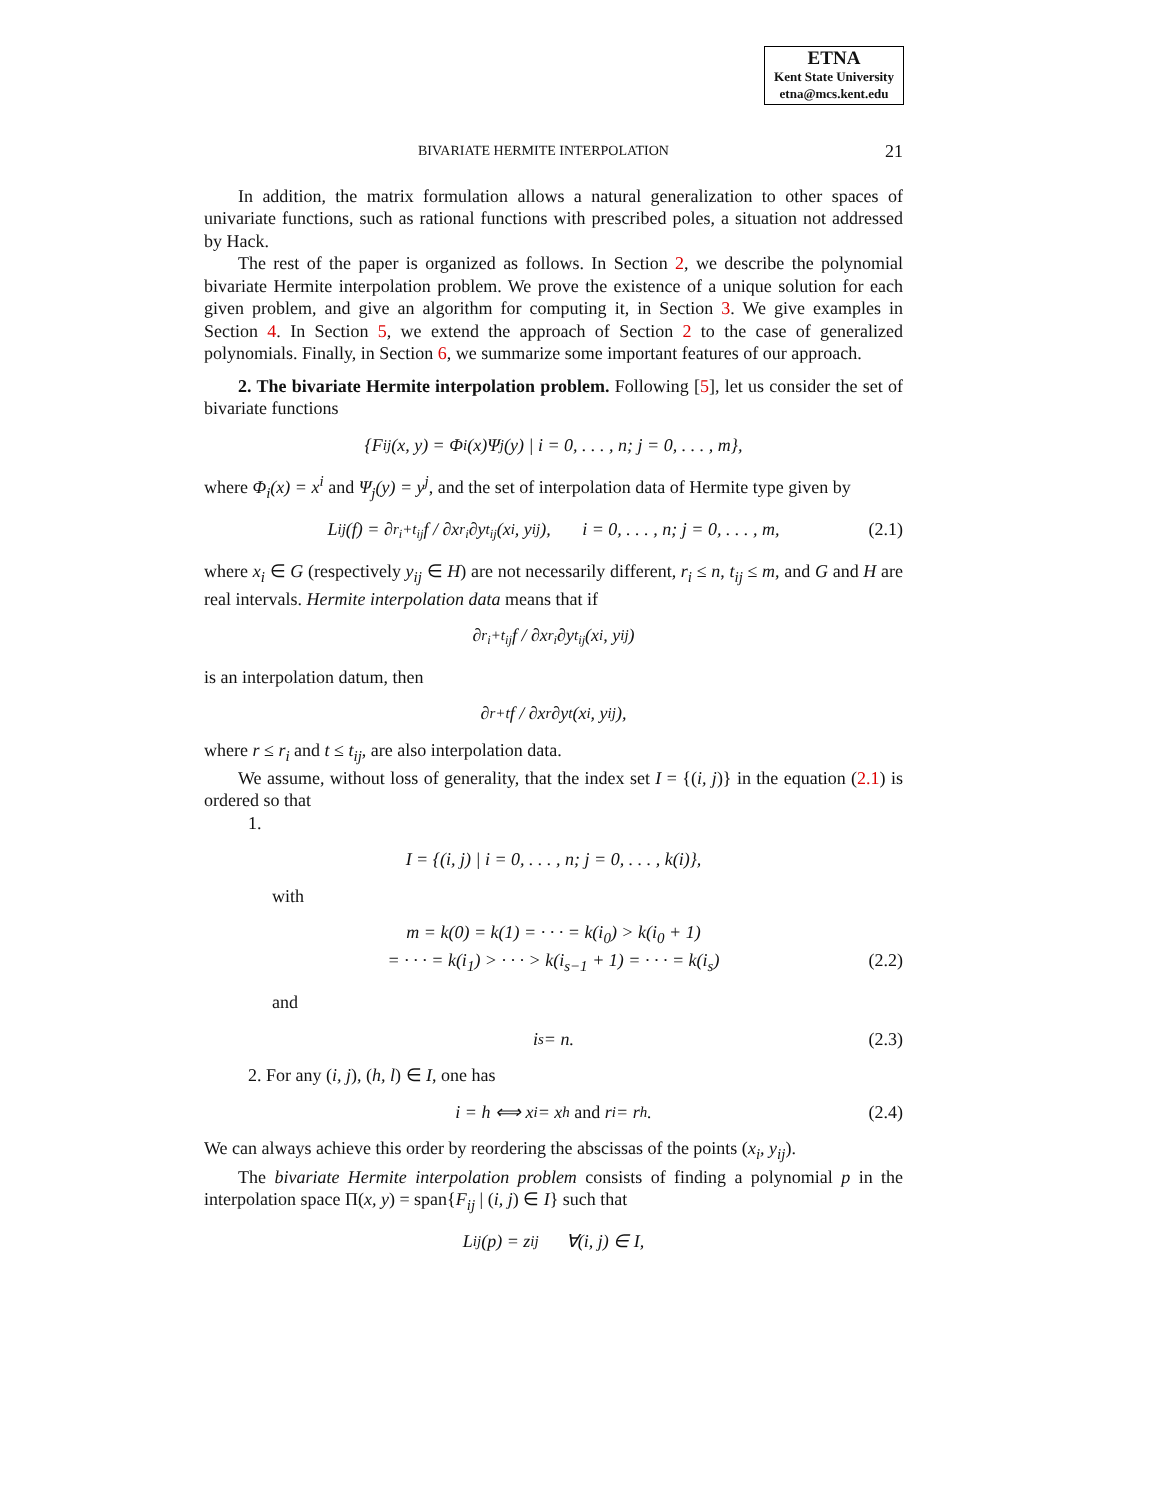ETNA
Kent State University
etna@mcs.kent.edu
BIVARIATE HERMITE INTERPOLATION 21
In addition, the matrix formulation allows a natural generalization to other spaces of univariate functions, such as rational functions with prescribed poles, a situation not addressed by Hack.
The rest of the paper is organized as follows. In Section 2, we describe the polynomial bivariate Hermite interpolation problem. We prove the existence of a unique solution for each given problem, and give an algorithm for computing it, in Section 3. We give examples in Section 4. In Section 5, we extend the approach of Section 2 to the case of generalized polynomials. Finally, in Section 6, we summarize some important features of our approach.
2. The bivariate Hermite interpolation problem. Following [5], let us consider the set of bivariate functions
{F<sub>ij</sub>(x, y) = Φ<sub>i</sub>(x)Ψ<sub>j</sub>(y) | i = 0, . . . , n; j = 0, . . . , m},
where Φ<sub>i</sub>(x) = x<sup>i</sup> and Ψ<sub>j</sub>(y) = y<sup>j</sup>, and the set of interpolation data of Hermite type given by
L<sub>ij</sub>(f) = ∂<sup>r<sub>i</sub>+t<sub>ij</sub></sup>f / ∂x<sup>r<sub>i</sub></sup>∂y<sup>t<sub>ij</sub></sup> (x<sub>i</sub>, y<sub>ij</sub>), i = 0, . . . , n; j = 0, . . . , m, (2.1)
where x<sub>i</sub> ∈ G (respectively y<sub>ij</sub> ∈ H) are not necessarily different, r<sub>i</sub> ≤ n, t<sub>ij</sub> ≤ m, and G and H are real intervals. Hermite interpolation data means that if
∂<sup>r<sub>i</sub>+t<sub>ij</sub></sup>f / ∂x<sup>r<sub>i</sub></sup>∂y<sup>t<sub>ij</sub></sup> (x<sub>i</sub>, y<sub>ij</sub>)
is an interpolation datum, then
∂<sup>r+t</sup>f / ∂x<sup>r</sup>∂y<sup>t</sup> (x<sub>i</sub>, y<sub>ij</sub>),
where r ≤ r<sub>i</sub> and t ≤ t<sub>ij</sub>, are also interpolation data.
We assume, without loss of generality, that the index set I = {(i, j)} in the equation (2.1) is ordered so that
1.
I = {(i, j) | i = 0, . . . , n; j = 0, . . . , k(i)},
with
m = k(0) = k(1) = · · · = k(i<sub>0</sub>) > k(i<sub>0</sub> + 1)
= · · · = k(i<sub>1</sub>) > · · · > k(i<sub>s−1</sub> + 1) = · · · = k(i<sub>s</sub>) (2.2)
and
i<sub>s</sub> = n. (2.3)
2. For any (i, j), (h, l) ∈ I, one has
i = h ⟺ x<sub>i</sub> = x<sub>h</sub> and r<sub>i</sub> = r<sub>h</sub>. (2.4)
We can always achieve this order by reordering the abscissas of the points (x<sub>i</sub>, y<sub>ij</sub>).
The bivariate Hermite interpolation problem consists of finding a polynomial p in the interpolation space Π(x, y) = span{F<sub>ij</sub> | (i, j) ∈ I} such that
L<sub>ij</sub>(p) = z<sub>ij</sub> ∀(i, j) ∈ I,